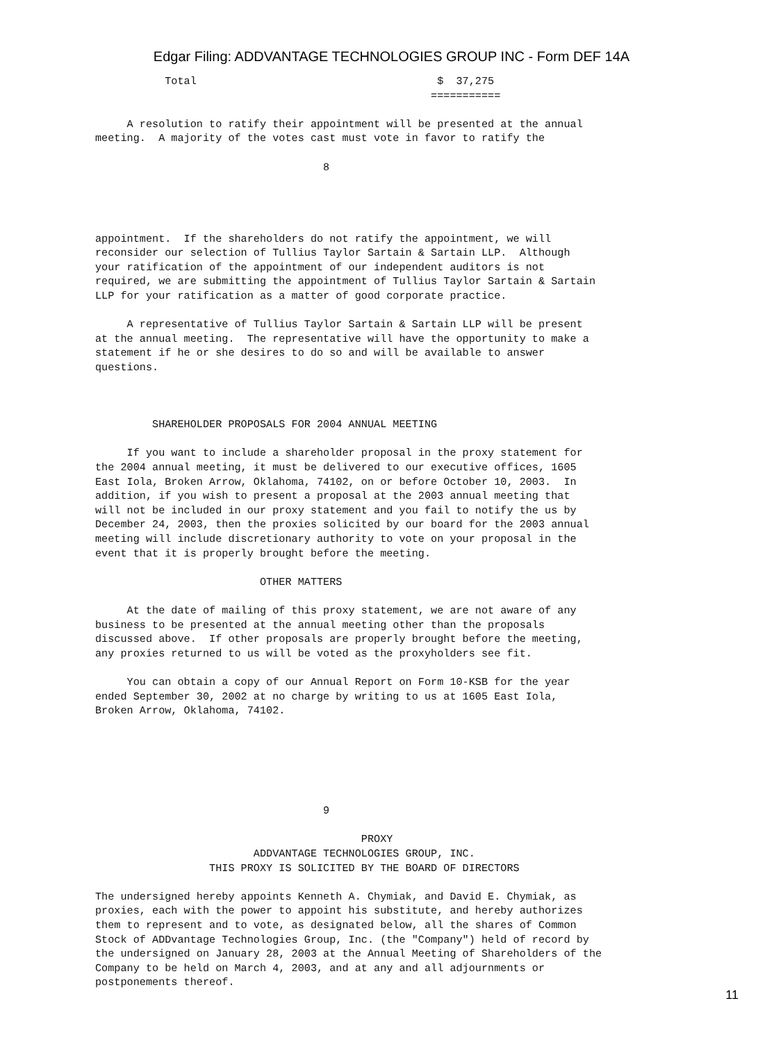Edgar Filing: ADDVANTAGE TECHNOLOGIES GROUP INC - Form DEF 14A
           Total                                      $  37,275
                                                     ===========

     A resolution to ratify their appointment will be presented at the annual
meeting.  A majority of the votes cast must vote in favor to ratify the

                                    8




appointment.  If the shareholders do not ratify the appointment, we will
reconsider our selection of Tullius Taylor Sartain & Sartain LLP.  Although
your ratification of the appointment of our independent auditors is not
required, we are submitting the appointment of Tullius Taylor Sartain & Sartain
LLP for your ratification as a matter of good corporate practice.

     A representative of Tullius Taylor Sartain & Sartain LLP will be present
at the annual meeting.  The representative will have the opportunity to make a
statement if he or she desires to do so and will be available to answer
questions.



         SHAREHOLDER PROPOSALS FOR 2004 ANNUAL MEETING

     If you want to include a shareholder proposal in the proxy statement for
the 2004 annual meeting, it must be delivered to our executive offices, 1605
East Iola, Broken Arrow, Oklahoma, 74102, on or before October 10, 2003.  In
addition, if you wish to present a proposal at the 2003 annual meeting that
will not be included in our proxy statement and you fail to notify the us by
December 24, 2003, then the proxies solicited by our board for the 2003 annual
meeting will include discretionary authority to vote on your proposal in the
event that it is properly brought before the meeting.

                          OTHER MATTERS

     At the date of mailing of this proxy statement, we are not aware of any
business to be presented at the annual meeting other than the proposals
discussed above.  If other proposals are properly brought before the meeting,
any proxies returned to us will be voted as the proxyholders see fit.

     You can obtain a copy of our Annual Report on Form 10-KSB for the year
ended September 30, 2002 at no charge by writing to us at 1605 East Iola,
Broken Arrow, Oklahoma, 74102.






                                    9

                                          PROXY
                         ADDVANTAGE TECHNOLOGIES GROUP, INC.
                  THIS PROXY IS SOLICITED BY THE BOARD OF DIRECTORS

The undersigned hereby appoints Kenneth A. Chymiak, and David E. Chymiak, as
proxies, each with the power to appoint his substitute, and hereby authorizes
them to represent and to vote, as designated below, all the shares of Common
Stock of ADDvantage Technologies Group, Inc. (the "Company") held of record by
the undersigned on January 28, 2003 at the Annual Meeting of Shareholders of the
Company to be held on March 4, 2003, and at any and all adjournments or
postponements thereof.
11